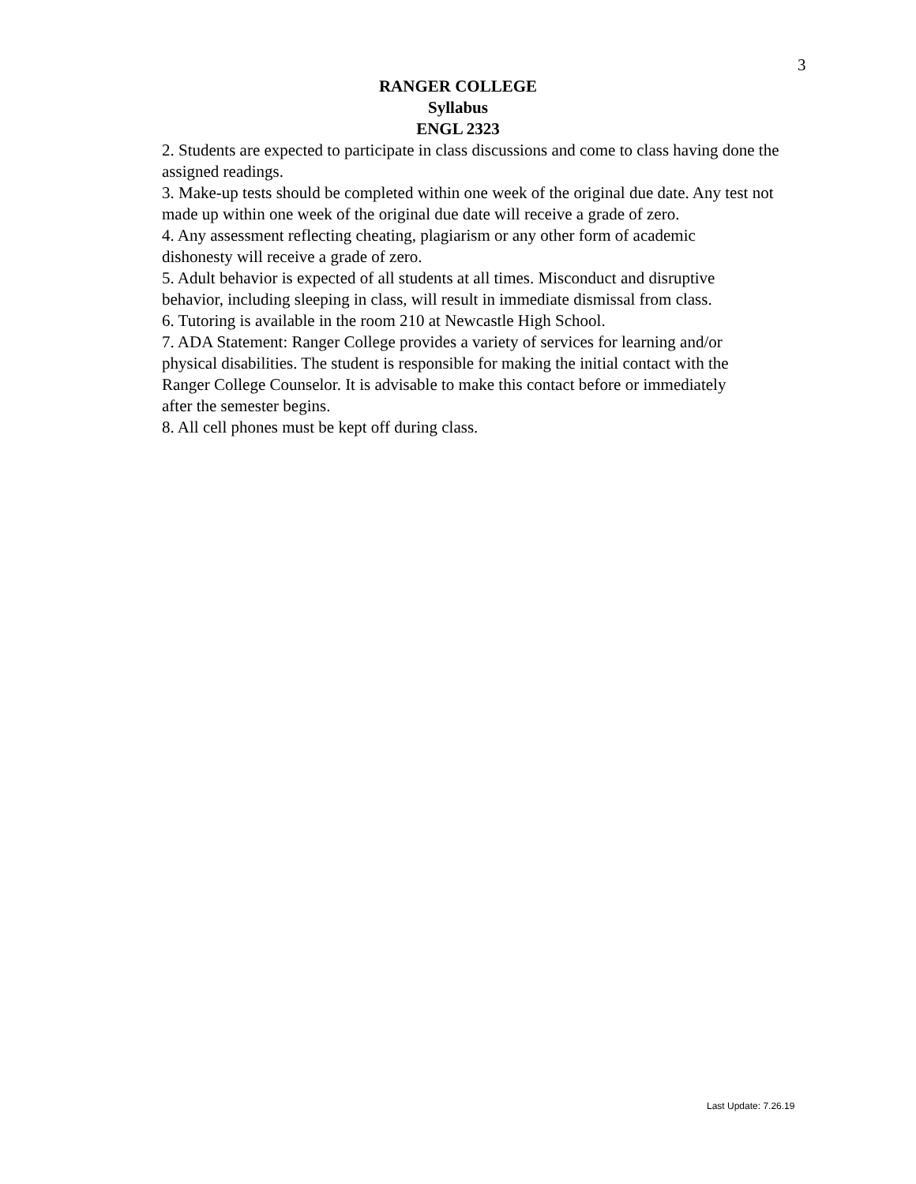3
RANGER COLLEGE
Syllabus
ENGL 2323
2. Students are expected to participate in class discussions and come to class having done the assigned readings.
3. Make-up tests should be completed within one week of the original due date. Any test not made up within one week of the original due date will receive a grade of zero.
4. Any assessment reflecting cheating, plagiarism or any other form of academic
dishonesty will receive a grade of zero.
5. Adult behavior is expected of all students at all times. Misconduct and disruptive
behavior, including sleeping in class, will result in immediate dismissal from class.
6. Tutoring is available in the room 210 at Newcastle High School.
7. ADA Statement: Ranger College provides a variety of services for learning and/or
physical disabilities. The student is responsible for making the initial contact with the
Ranger College Counselor. It is advisable to make this contact before or immediately
after the semester begins.
8. All cell phones must be kept off during class.
Last Update: 7.26.19